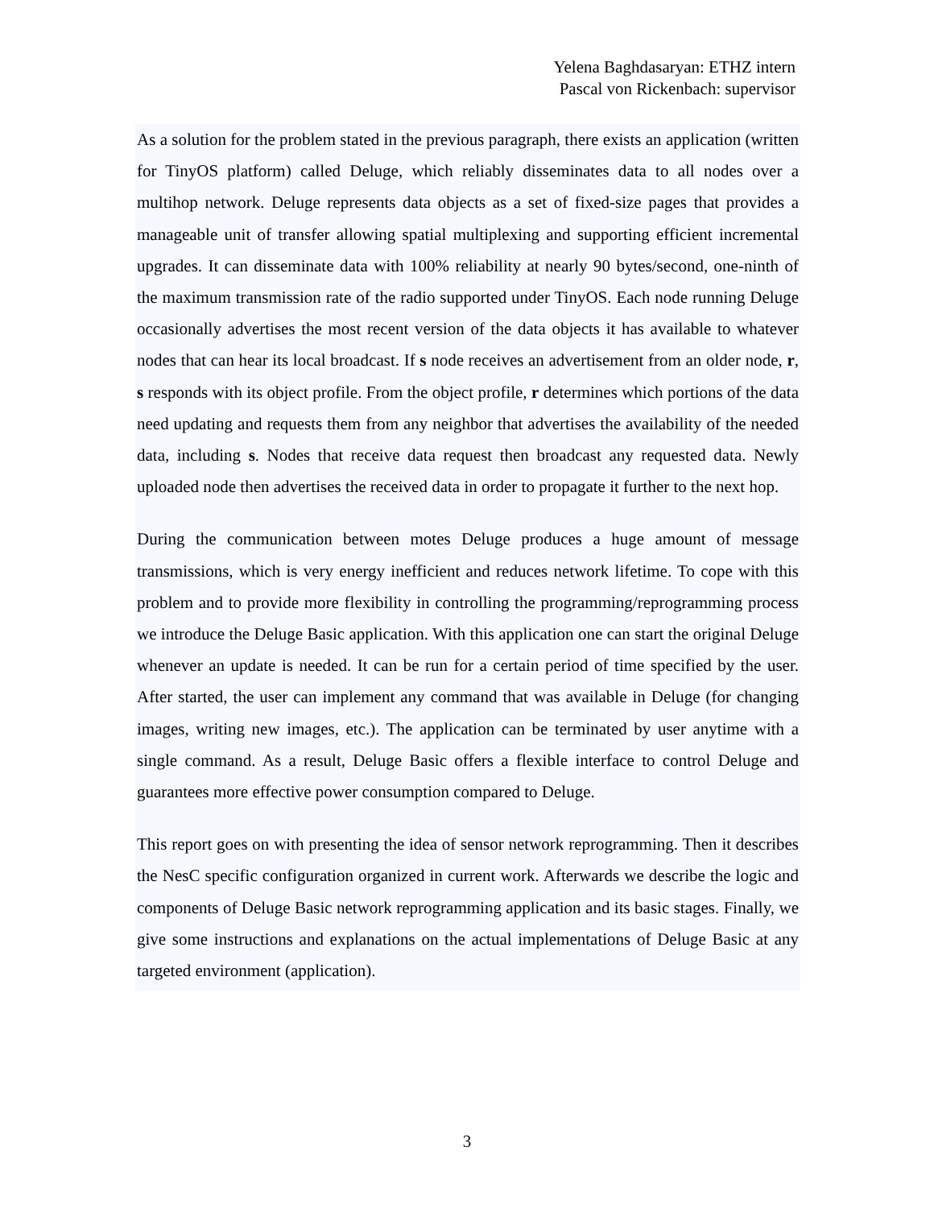Yelena Baghdasaryan: ETHZ intern
Pascal von Rickenbach: supervisor
As a solution for the problem stated in the previous paragraph, there exists an application (written for TinyOS platform) called Deluge, which reliably disseminates data to all nodes over a multihop network. Deluge represents data objects as a set of fixed-size pages that provides a manageable unit of transfer allowing spatial multiplexing and supporting efficient incremental upgrades. It can disseminate data with 100% reliability at nearly 90 bytes/second, one-ninth of the maximum transmission rate of the radio supported under TinyOS. Each node running Deluge occasionally advertises the most recent version of the data objects it has available to whatever nodes that can hear its local broadcast. If s node receives an advertisement from an older node, r, s responds with its object profile. From the object profile, r determines which portions of the data need updating and requests them from any neighbor that advertises the availability of the needed data, including s. Nodes that receive data request then broadcast any requested data. Newly uploaded node then advertises the received data in order to propagate it further to the next hop.
During the communication between motes Deluge produces a huge amount of message transmissions, which is very energy inefficient and reduces network lifetime. To cope with this problem and to provide more flexibility in controlling the programming/reprogramming process we introduce the Deluge Basic application. With this application one can start the original Deluge whenever an update is needed. It can be run for a certain period of time specified by the user. After started, the user can implement any command that was available in Deluge (for changing images, writing new images, etc.). The application can be terminated by user anytime with a single command. As a result, Deluge Basic offers a flexible interface to control Deluge and guarantees more effective power consumption compared to Deluge.
This report goes on with presenting the idea of sensor network reprogramming. Then it describes the NesC specific configuration organized in current work. Afterwards we describe the logic and components of Deluge Basic network reprogramming application and its basic stages. Finally, we give some instructions and explanations on the actual implementations of Deluge Basic at any targeted environment (application).
3